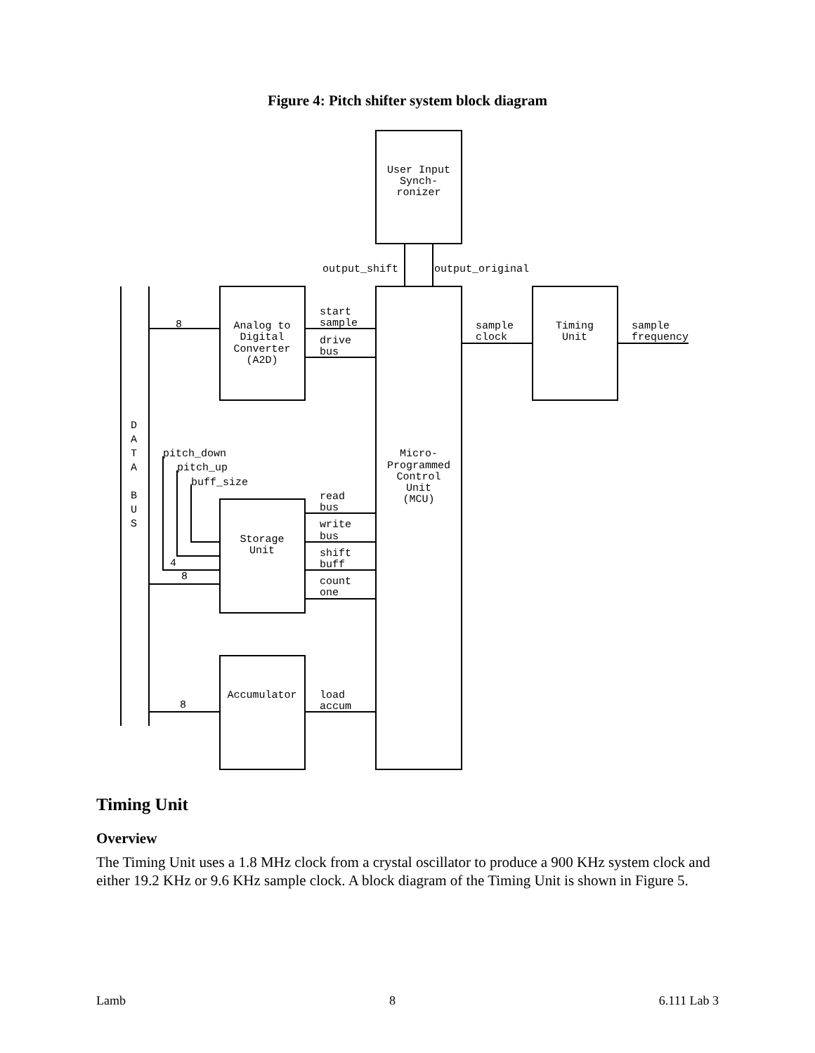Figure 4: Pitch shifter system block diagram
User Input
Synch-
ronizer
output_shift
output_original
start
sample
drive
bus
Analog to
Digital
Converter
(A2D)
sample
clock
Timing
Unit
sample
frequency
8
D
A
T
A
B
U
S
pitch_down
pitch_up
buff_size
Micro-
Programmed
Control
Unit
(MCU)
read
bus
write
bus
shift
buff
count
one
Storage
Unit
4
8
Accumulator
load
accum
8
Timing Unit
Overview
The Timing Unit uses a 1.8 MHz clock from a crystal oscillator to produce a 900 KHz system clock and either 19.2 KHz or 9.6 KHz sample clock. A block diagram of the Timing Unit is shown in Figure 5.
Lamb 8 6.111 Lab 3